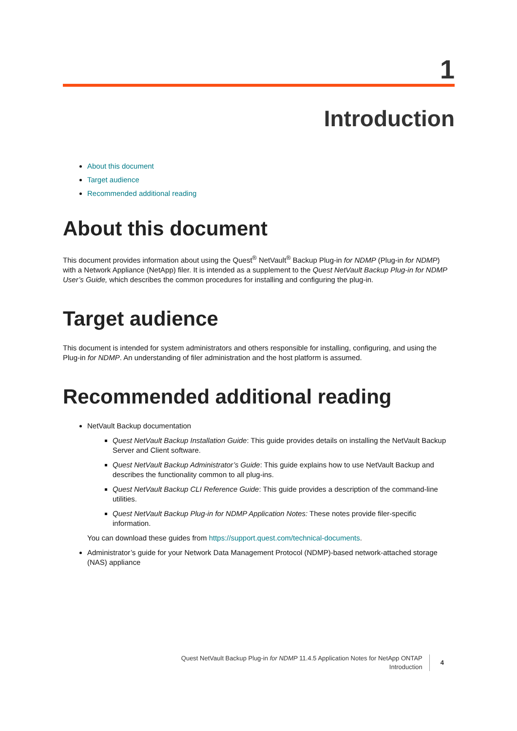1
Introduction
About this document
Target audience
Recommended additional reading
About this document
This document provides information about using the Quest<sup>®</sup> NetVault<sup>®</sup> Backup Plug-in for NDMP (Plug-in for NDMP) with a Network Appliance (NetApp) filer. It is intended as a supplement to the Quest NetVault Backup Plug-in for NDMP User’s Guide, which describes the common procedures for installing and configuring the plug-in.
Target audience
This document is intended for system administrators and others responsible for installing, configuring, and using the Plug-in for NDMP. An understanding of filer administration and the host platform is assumed.
Recommended additional reading
NetVault Backup documentation
Quest NetVault Backup Installation Guide: This guide provides details on installing the NetVault Backup Server and Client software.
Quest NetVault Backup Administrator’s Guide: This guide explains how to use NetVault Backup and describes the functionality common to all plug-ins.
Quest NetVault Backup CLI Reference Guide: This guide provides a description of the command-line utilities.
Quest NetVault Backup Plug-in for NDMP Application Notes: These notes provide filer-specific information.
You can download these guides from https://support.quest.com/technical-documents.
Administrator’s guide for your Network Data Management Protocol (NDMP)-based network-attached storage (NAS) appliance
Quest NetVault Backup Plug-in for NDMP 11.4.5 Application Notes for NetApp ONTAP
Introduction
4